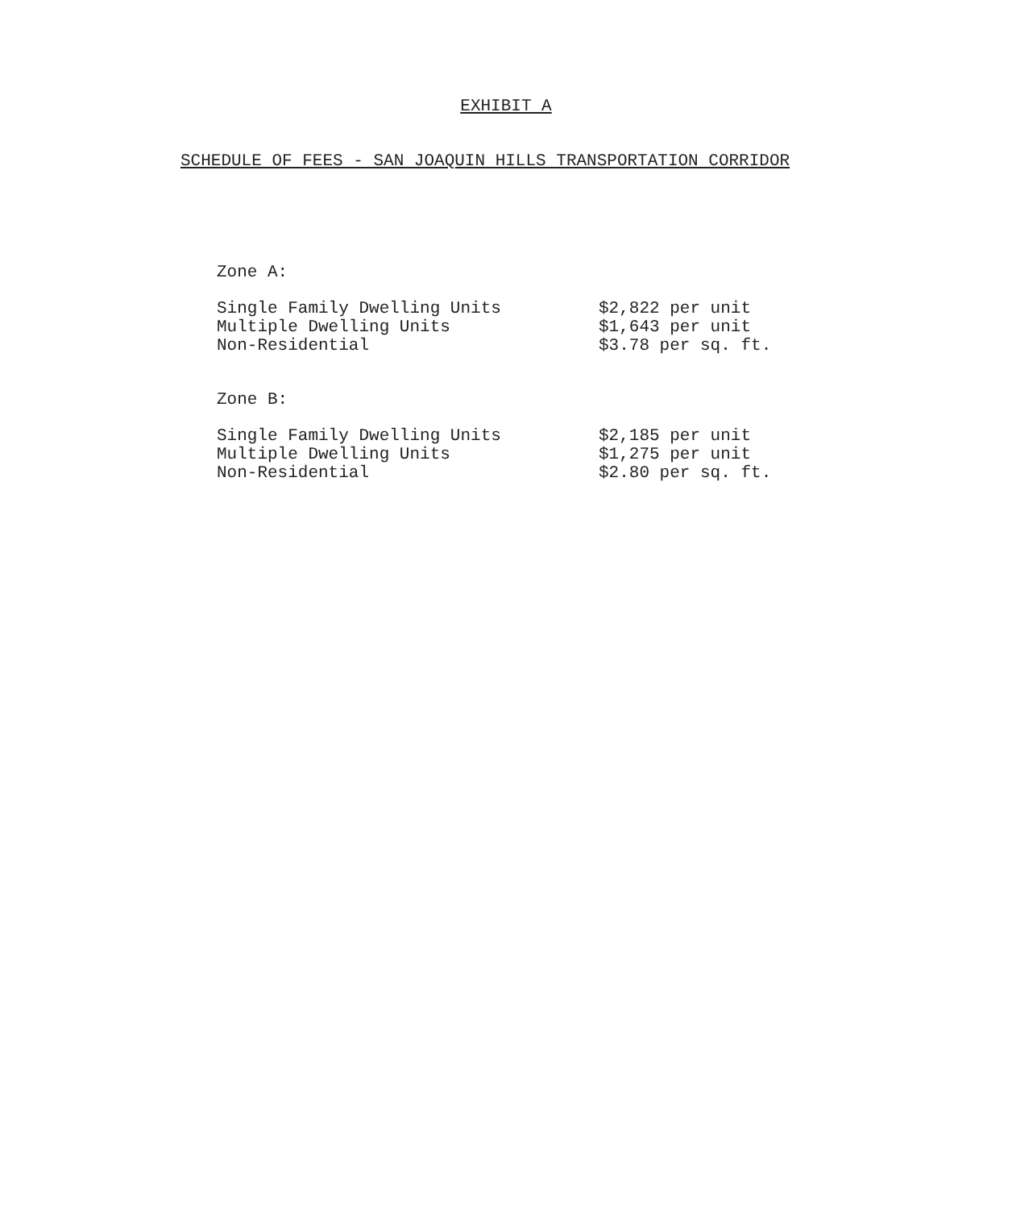EXHIBIT A
SCHEDULE OF FEES - SAN JOAQUIN HILLS TRANSPORTATION CORRIDOR
Zone A:
| Single Family Dwelling Units | $2,822 per unit |
| Multiple Dwelling Units | $1,643 per unit |
| Non-Residential | $3.78 per sq. ft. |
Zone B:
| Single Family Dwelling Units | $2,185 per unit |
| Multiple Dwelling Units | $1,275 per unit |
| Non-Residential | $2.80 per sq. ft. |